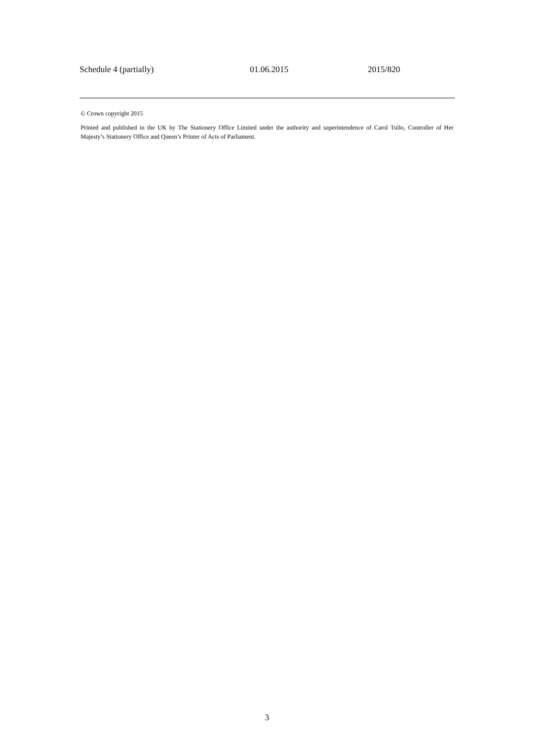| Schedule 4 (partially) | 01.06.2015 | 2015/820 |
© Crown copyright 2015
Printed and published in the UK by The Stationery Office Limited under the authority and superintendence of Carol Tullo, Controller of Her Majesty’s Stationery Office and Queen’s Printer of Acts of Parliament.
3